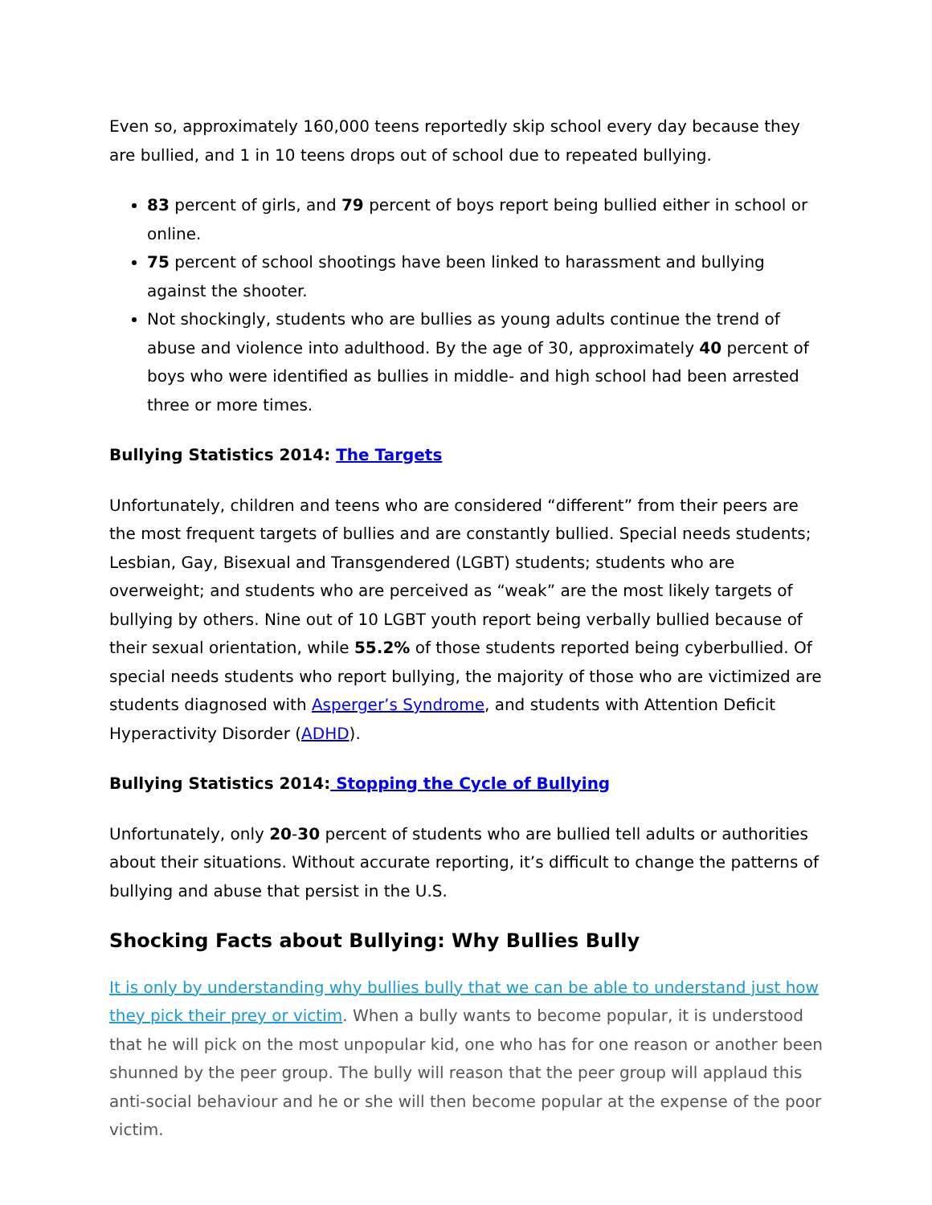Even so, approximately 160,000 teens reportedly skip school every day because they are bullied, and 1 in 10 teens drops out of school due to repeated bullying.
83 percent of girls, and 79 percent of boys report being bullied either in school or online.
75 percent of school shootings have been linked to harassment and bullying against the shooter.
Not shockingly, students who are bullies as young adults continue the trend of abuse and violence into adulthood. By the age of 30, approximately 40 percent of boys who were identified as bullies in middle- and high school had been arrested three or more times.
Bullying Statistics 2014: The Targets
Unfortunately, children and teens who are considered “different” from their peers are the most frequent targets of bullies and are constantly bullied. Special needs students; Lesbian, Gay, Bisexual and Transgendered (LGBT) students; students who are overweight; and students who are perceived as “weak” are the most likely targets of bullying by others. Nine out of 10 LGBT youth report being verbally bullied because of their sexual orientation, while 55.2% of those students reported being cyberbullied. Of special needs students who report bullying, the majority of those who are victimized are students diagnosed with Asperger’s Syndrome, and students with Attention Deficit Hyperactivity Disorder (ADHD).
Bullying Statistics 2014: Stopping the Cycle of Bullying
Unfortunately, only 20-30 percent of students who are bullied tell adults or authorities about their situations. Without accurate reporting, it’s difficult to change the patterns of bullying and abuse that persist in the U.S.
Shocking Facts about Bullying: Why Bullies Bully
It is only by understanding why bullies bully that we can be able to understand just how they pick their prey or victim. When a bully wants to become popular, it is understood that he will pick on the most unpopular kid, one who has for one reason or another been shunned by the peer group. The bully will reason that the peer group will applaud this anti-social behaviour and he or she will then become popular at the expense of the poor victim.